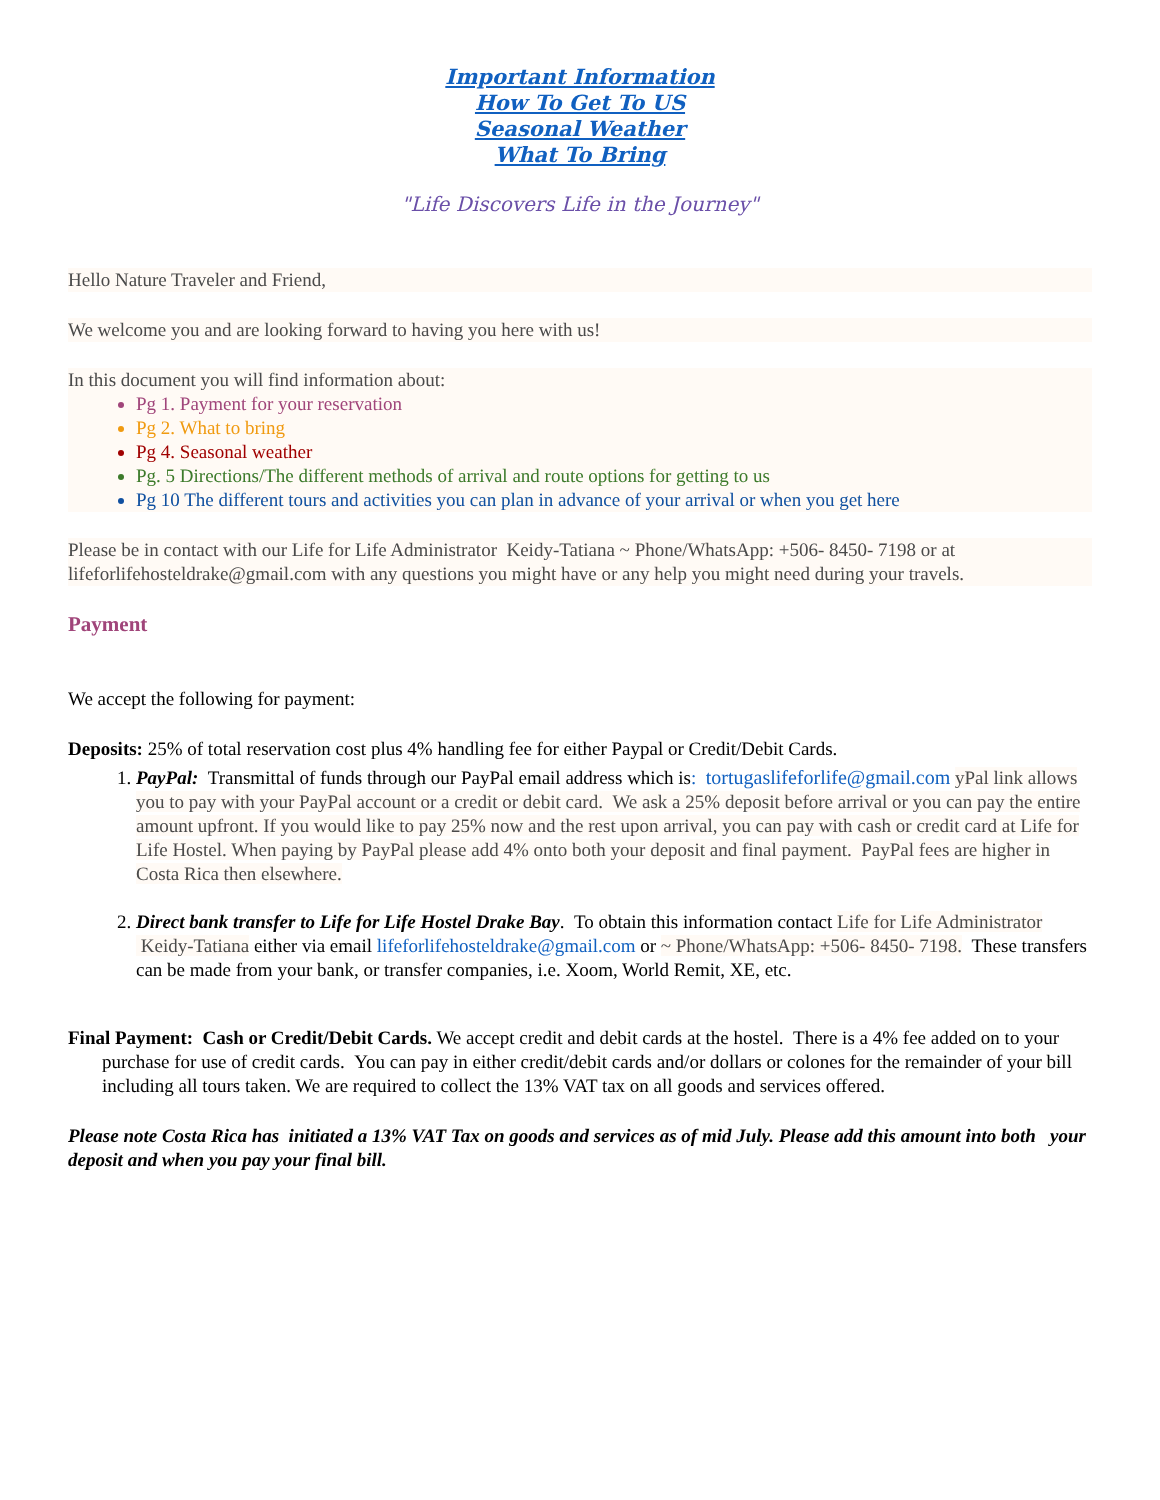Important Information
How To Get To US
Seasonal Weather
What To Bring
"Life Discovers Life in the Journey"
Hello Nature Traveler and Friend,
We welcome you and are looking forward to having you here with us!
In this document you will find information about:
Pg 1. Payment for your reservation
Pg 2. What to bring
Pg 4. Seasonal weather
Pg. 5 Directions/The different methods of arrival and route options for getting to us
Pg 10 The different tours and activities you can plan in advance of your arrival or when you get here
Please be in contact with our Life for Life Administrator Keidy-Tatiana ~ Phone/WhatsApp: +506- 8450- 7198 or at lifeforlifehosteldrake@gmail.com with any questions you might have or any help you might need during your travels.
Payment
We accept the following for payment:
Deposits: 25% of total reservation cost plus 4% handling fee for either Paypal or Credit/Debit Cards.
1. PayPal: Transmittal of funds through our PayPal email address which is: tortugaslifeforlife@gmail.com yPal link allows you to pay with your PayPal account or a credit or debit card. We ask a 25% deposit before arrival or you can pay the entire amount upfront. If you would like to pay 25% now and the rest upon arrival, you can pay with cash or credit card at Life for Life Hostel. When paying by PayPal please add 4% onto both your deposit and final payment. PayPal fees are higher in Costa Rica then elsewhere.
2. Direct bank transfer to Life for Life Hostel Drake Bay. To obtain this information contact Life for Life Administrator Keidy-Tatiana either via email lifeforlifehosteldrake@gmail.com or ~ Phone/WhatsApp: +506- 8450- 7198. These transfers can be made from your bank, or transfer companies, i.e. Xoom, World Remit, XE, etc.
Final Payment: Cash or Credit/Debit Cards. We accept credit and debit cards at the hostel. There is a 4% fee added on to your purchase for use of credit cards. You can pay in either credit/debit cards and/or dollars or colones for the remainder of your bill including all tours taken. We are required to collect the 13% VAT tax on all goods and services offered.
Please note Costa Rica has initiated a 13% VAT Tax on goods and services as of mid July. Please add this amount into both your deposit and when you pay your final bill.